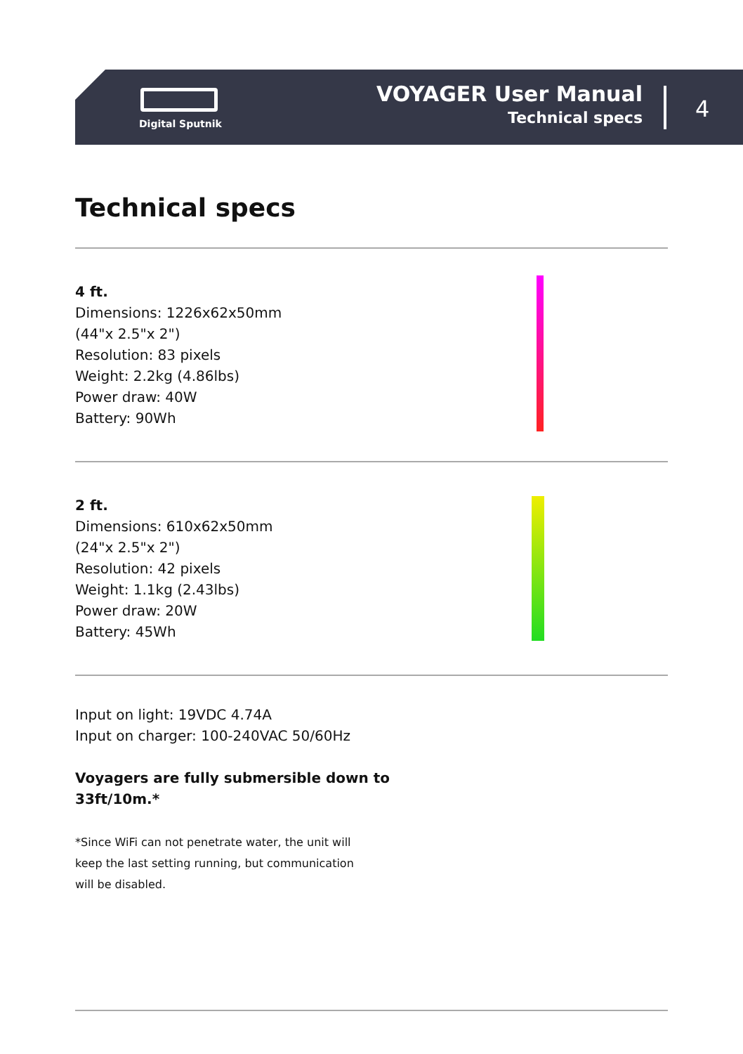Digital Sputnik
VOYAGER User Manual
Technical specs
4
Technical specs
4 ft.
Dimensions: 1226x62x50mm
(44"x 2.5"x 2")
Resolution: 83 pixels
Weight: 2.2kg (4.86lbs)
Power draw: 40W
Battery: 90Wh
2 ft.
Dimensions: 610x62x50mm
(24"x 2.5"x 2")
Resolution: 42 pixels
Weight: 1.1kg (2.43lbs)
Power draw: 20W
Battery: 45Wh
Input on light: 19VDC 4.74A
Input on charger: 100-240VAC 50/60Hz
Voyagers are fully submersible down to
33ft/10m.*
*Since WiFi can not penetrate water, the unit will
keep the last setting running, but communication
will be disabled.